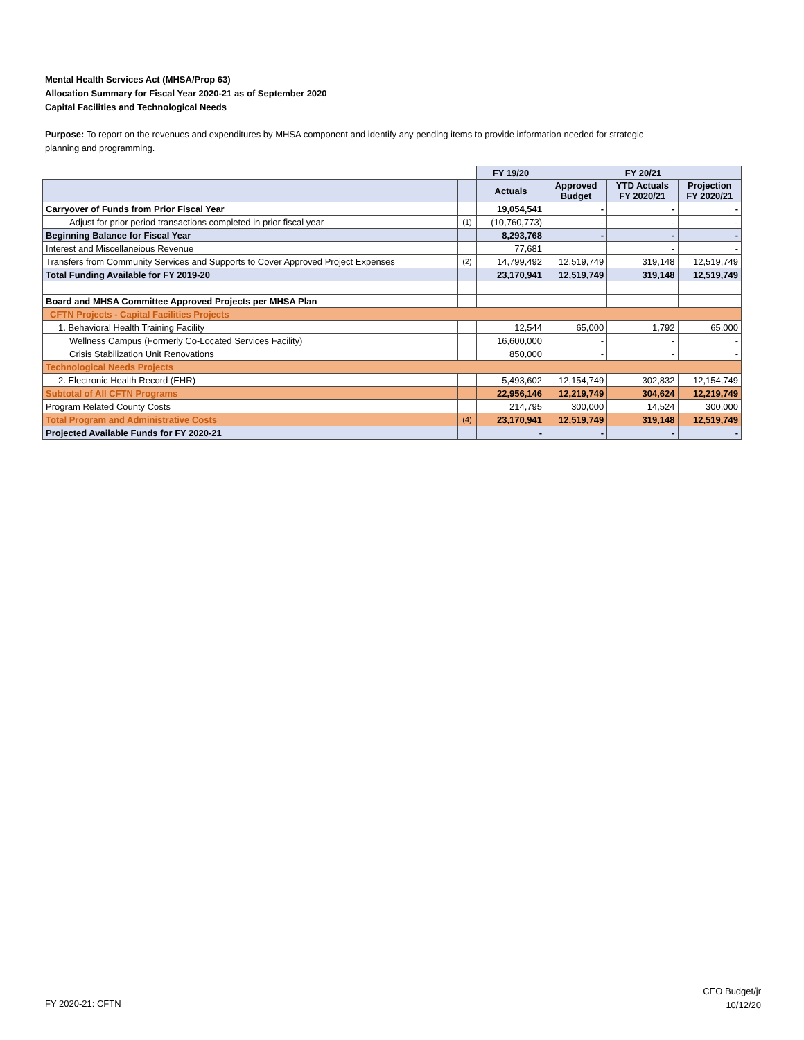Mental Health Services Act (MHSA/Prop 63)
Allocation Summary for Fiscal Year 2020-21 as of September 2020
Capital Facilities and Technological Needs
Purpose: To report on the revenues and expenditures by MHSA component and identify any pending items to provide information needed for strategic planning and programming.
| | | FY 19/20 | FY 20/21 | | |
| | | Actuals | Approved Budget | YTD Actuals FY 2020/21 | Projection FY 2020/21 |
| Carryover of Funds from Prior Fiscal Year | | 19,054,541 | - | - | - |
| Adjust for prior period transactions completed in prior fiscal year | (1) | (10,760,773) | - | - | - |
| Beginning Balance for Fiscal Year | | 8,293,768 | - | - | - |
| Interest and Miscellaneious Revenue | | 77,681 | | - | - |
| Transfers from Community Services and Supports to Cover Approved Project Expenses | (2) | 14,799,492 | 12,519,749 | 319,148 | 12,519,749 |
| Total Funding Available for FY 2019-20 | | 23,170,941 | 12,519,749 | 319,148 | 12,519,749 |
| Board and MHSA Committee Approved Projects per MHSA Plan | | | | | |
| CFTN Projects - Capital Facilities Projects | | | | | |
| 1. Behavioral Health Training Facility | | 12,544 | 65,000 | 1,792 | 65,000 |
| Wellness Campus (Formerly Co-Located Services Facility) | | 16,600,000 | - | - | - |
| Crisis Stabilization Unit Renovations | | 850,000 | - | - | - |
| Technological Needs Projects | | | | | |
| 2. Electronic Health Record (EHR) | | 5,493,602 | 12,154,749 | 302,832 | 12,154,749 |
| Subtotal of All CFTN Programs | | 22,956,146 | 12,219,749 | 304,624 | 12,219,749 |
| Program Related County Costs | | 214,795 | 300,000 | 14,524 | 300,000 |
| Total Program and Administrative Costs | (4) | 23,170,941 | 12,519,749 | 319,148 | 12,519,749 |
| Projected Available Funds for FY 2020-21 | | - | - | - | - |
FY 2020-21: CFTN
CEO Budget/jr
10/12/20